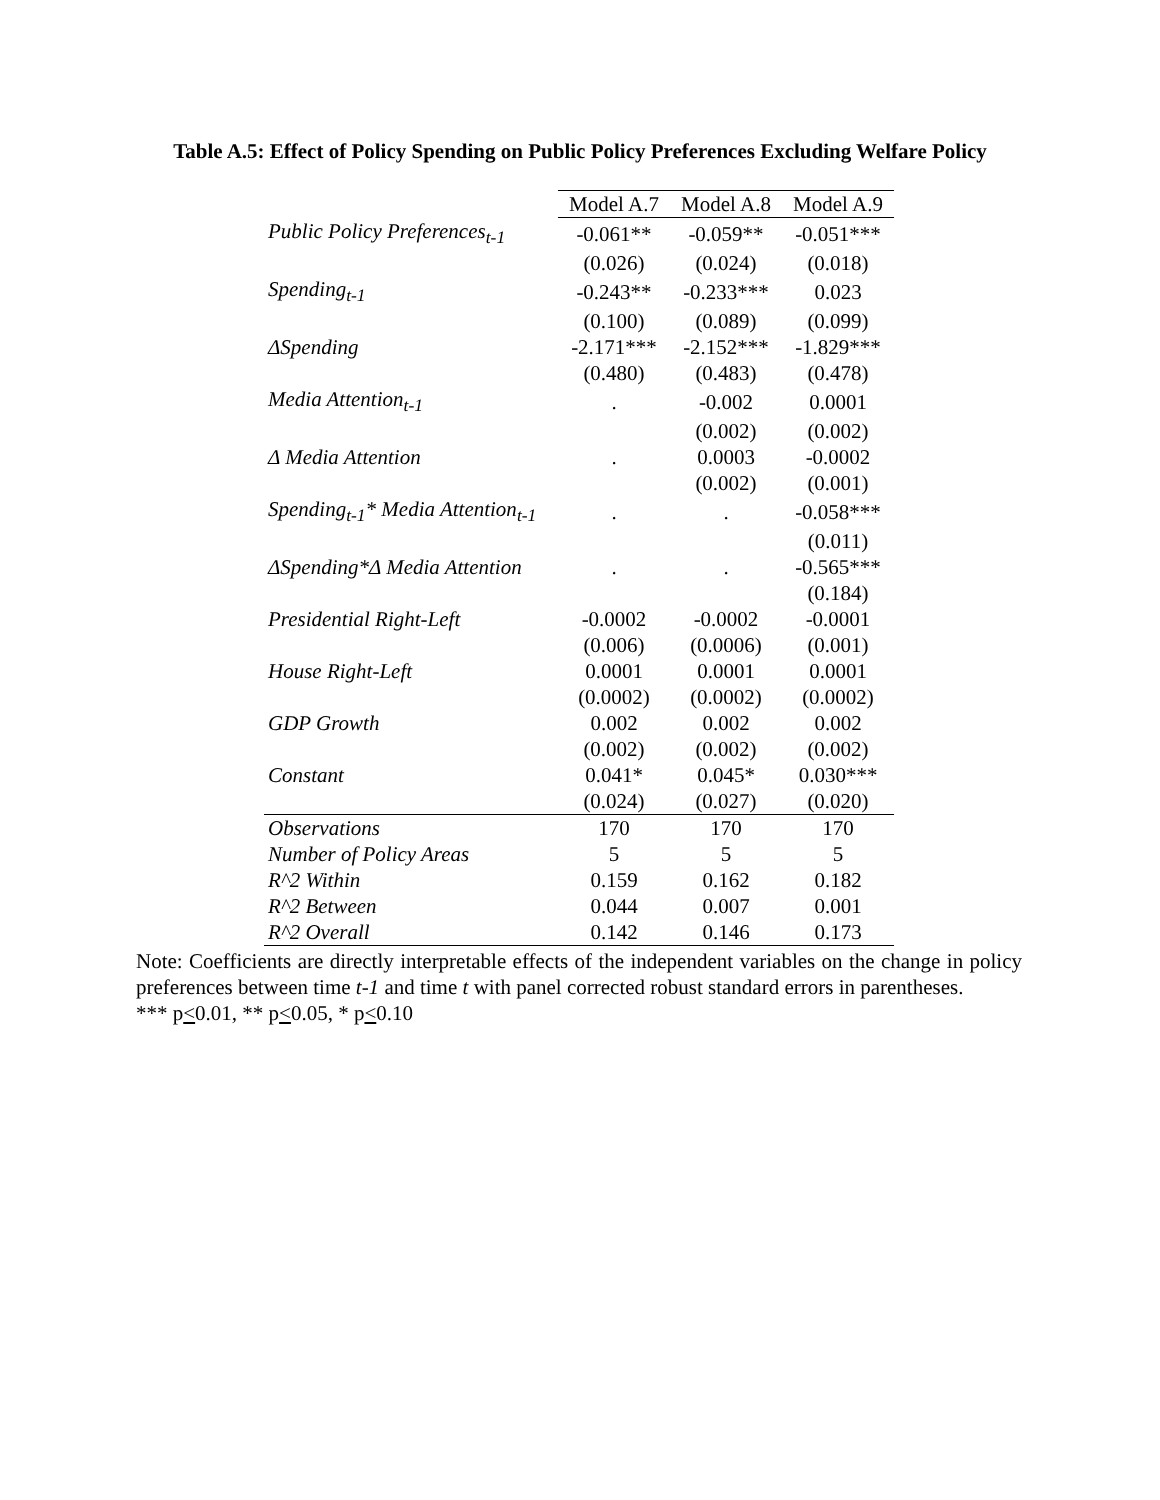Table A.5: Effect of Policy Spending on Public Policy Preferences Excluding Welfare Policy
| | Model A.7 | Model A.8 | Model A.9 |
| Public Policy Preferences<sub>t-1</sub> | -0.061** | -0.059** | -0.051*** |
| | (0.026) | (0.024) | (0.018) |
| Spending<sub>t-1</sub> | -0.243** | -0.233*** | 0.023 |
| | (0.100) | (0.089) | (0.099) |
| ΔSpending | -2.171*** | -2.152*** | -1.829*** |
| | (0.480) | (0.483) | (0.478) |
| Media Attention<sub>t-1</sub> | . | -0.002 | 0.0001 |
| | | (0.002) | (0.002) |
| Δ Media Attention | . | 0.0003 | -0.0002 |
| | | (0.002) | (0.001) |
| Spending<sub>t-1</sub>* Media Attention<sub>t-1</sub> | . | . | -0.058*** |
| | | | (0.011) |
| ΔSpending*Δ Media Attention | . | . | -0.565*** |
| | | | (0.184) |
| Presidential Right-Left | -0.0002 | -0.0002 | -0.0001 |
| | (0.006) | (0.0006) | (0.001) |
| House Right-Left | 0.0001 | 0.0001 | 0.0001 |
| | (0.0002) | (0.0002) | (0.0002) |
| GDP Growth | 0.002 | 0.002 | 0.002 |
| | (0.002) | (0.002) | (0.002) |
| Constant | 0.041* | 0.045* | 0.030*** |
| | (0.024) | (0.027) | (0.020) |
| Observations | 170 | 170 | 170 |
| Number of Policy Areas | 5 | 5 | 5 |
| R^2 Within | 0.159 | 0.162 | 0.182 |
| R^2 Between | 0.044 | 0.007 | 0.001 |
| R^2 Overall | 0.142 | 0.146 | 0.173 |
Note: Coefficients are directly interpretable effects of the independent variables on the change in policy preferences between time t-1 and time t with panel corrected robust standard errors in parentheses.
*** p<0.01, ** p<0.05, * p<0.10